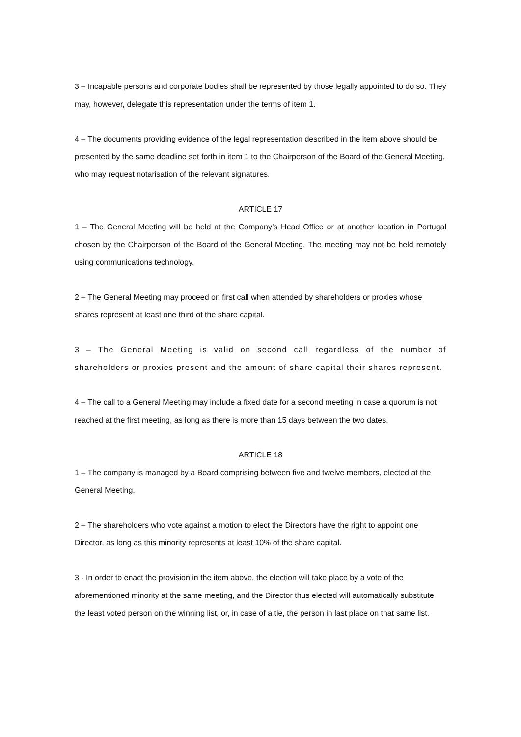3 – Incapable persons and corporate bodies shall be represented by those legally appointed to do so. They may, however, delegate this representation under the terms of item 1.
4 – The documents providing evidence of the legal representation described in the item above should be presented by the same deadline set forth in item 1 to the Chairperson of the Board of the General Meeting, who may request notarisation of the relevant signatures.
ARTICLE 17
1 – The General Meeting will be held at the Company’s Head Office or at another location in Portugal chosen by the Chairperson of the Board of the General Meeting. The meeting may not be held remotely using communications technology.
2 – The General Meeting may proceed on first call when attended by shareholders or proxies whose shares represent at least one third of the share capital.
3 – The General Meeting is valid on second call regardless of the number of shareholders or proxies present and the amount of share capital their shares represent.
4 – The call to a General Meeting may include a fixed date for a second meeting in case a quorum is not reached at the first meeting, as long as there is more than 15 days between the two dates.
ARTICLE 18
1 – The company is managed by a Board comprising between five and twelve members, elected at the General Meeting.
2 – The shareholders who vote against a motion to elect the Directors have the right to appoint one Director, as long as this minority represents at least 10% of the share capital.
3 - In order to enact the provision in the item above, the election will take place by a vote of the aforementioned minority at the same meeting, and the Director thus elected will automatically substitute the least voted person on the winning list, or, in case of a tie, the person in last place on that same list.